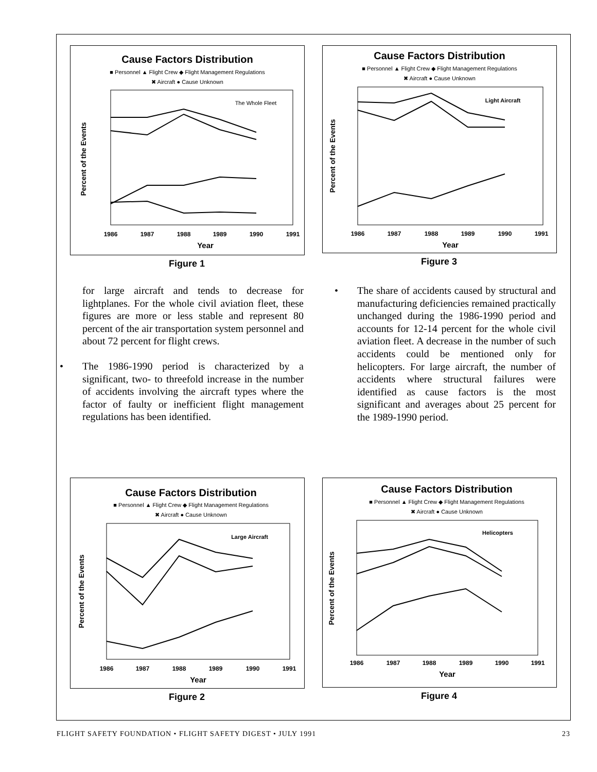Cause Factors Distribution
■ Personnel ▲ Flight Crew ◆ Flight Management Regulations
✖ Aircraft ● Cause Unknown
The Whole Fleet
Percent of the Events
1986
1987
1988
1989
1990
1991
Year
Figure 1
Cause Factors Distribution
■ Personnel ▲ Flight Crew ◆ Flight Management Regulations
✖ Aircraft ● Cause Unknown
Light Aircraft
Percent of the Events
1986
1987
1988
1989
1990
1991
Year
Figure 3
for large aircraft and tends to decrease for lightplanes. For the whole civil aviation fleet, these figures are more or less stable and represent 80 percent of the air transportation system personnel and about 72 percent for flight crews.
• The 1986-1990 period is characterized by a significant, two- to threefold increase in the number of accidents involving the aircraft types where the factor of faulty or inefficient flight management regulations has been identified.
• The share of accidents caused by structural and manufacturing deficiencies remained practically unchanged during the 1986-1990 period and accounts for 12-14 percent for the whole civil aviation fleet. A decrease in the number of such accidents could be mentioned only for helicopters. For large aircraft, the number of accidents where structural failures were identified as cause factors is the most significant and averages about 25 percent for the 1989-1990 period.
Cause Factors Distribution
■ Personnel ▲ Flight Crew ◆ Flight Management Regulations
✖ Aircraft ● Cause Unknown
Large Aircraft
Percent of the Events
1986
1987
1988
1989
1990
1991
Year
Figure 2
Cause Factors Distribution
■ Personnel ▲ Flight Crew ◆ Flight Management Regulations
✖ Aircraft ● Cause Unknown
Helicopters
Percent of the Events
1986
1987
1988
1989
1990
1991
Year
Figure 4
FLIGHT SAFETY FOUNDATION • FLIGHT SAFETY DIGEST • JULY 1991 23